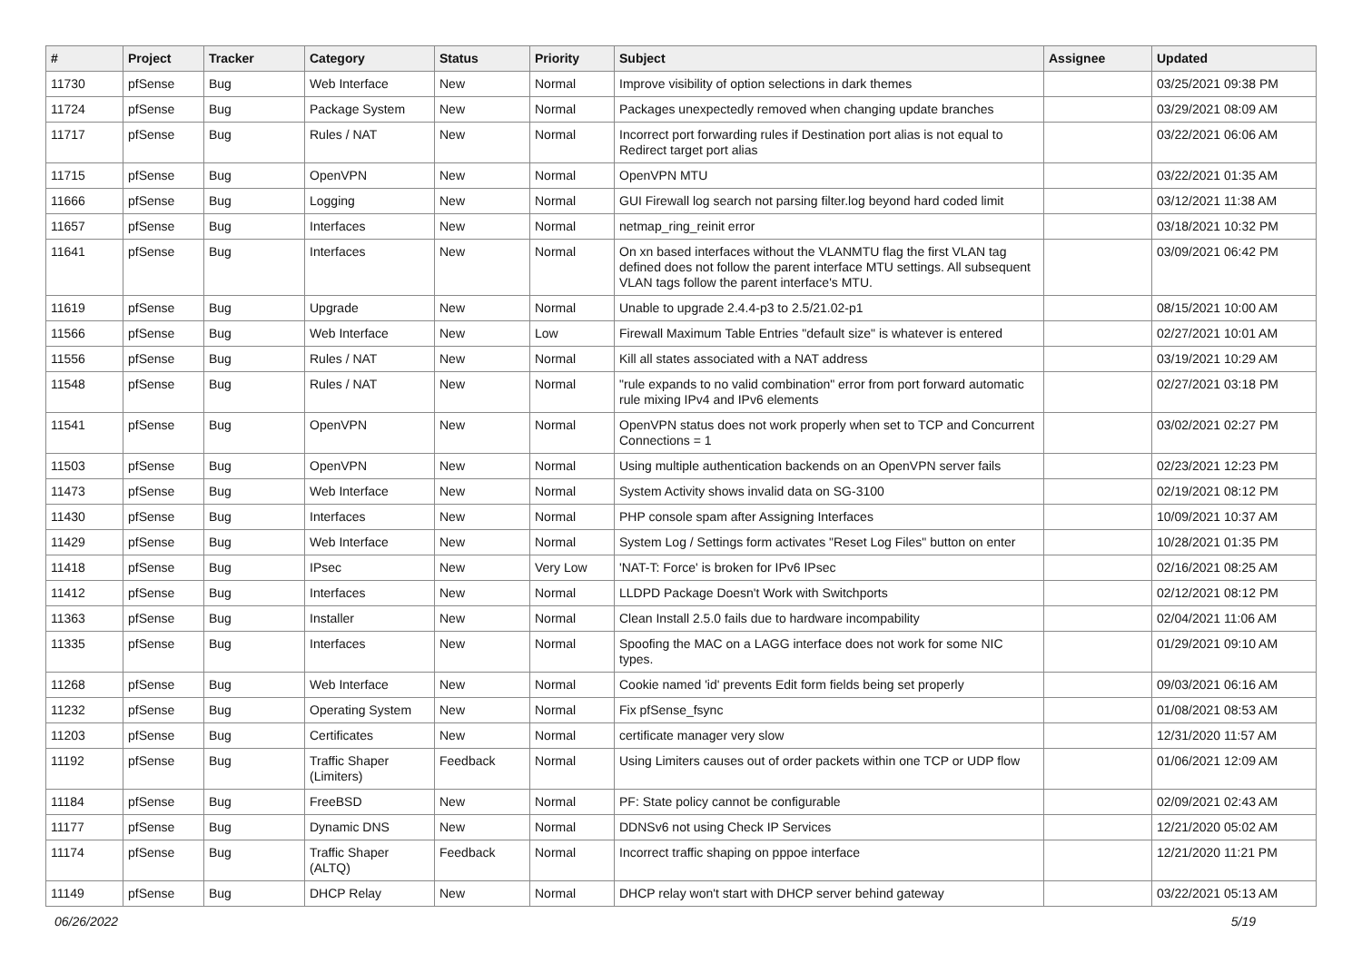| # | Project | Tracker | Category | Status | Priority | Subject | Assignee | Updated |
| --- | --- | --- | --- | --- | --- | --- | --- | --- |
| 11730 | pfSense | Bug | Web Interface | New | Normal | Improve visibility of option selections in dark themes | | 03/25/2021 09:38 PM |
| 11724 | pfSense | Bug | Package System | New | Normal | Packages unexpectedly removed when changing update branches | | 03/29/2021 08:09 AM |
| 11717 | pfSense | Bug | Rules / NAT | New | Normal | Incorrect port forwarding rules if Destination port alias is not equal to Redirect target port alias | | 03/22/2021 06:06 AM |
| 11715 | pfSense | Bug | OpenVPN | New | Normal | OpenVPN MTU | | 03/22/2021 01:35 AM |
| 11666 | pfSense | Bug | Logging | New | Normal | GUI Firewall log search not parsing filter.log beyond hard coded limit | | 03/12/2021 11:38 AM |
| 11657 | pfSense | Bug | Interfaces | New | Normal | netmap_ring_reinit error | | 03/18/2021 10:32 PM |
| 11641 | pfSense | Bug | Interfaces | New | Normal | On xn based interfaces without the VLANMTU flag the first VLAN tag defined does not follow the parent interface MTU settings. All subsequent VLAN tags follow the parent interface's MTU. | | 03/09/2021 06:42 PM |
| 11619 | pfSense | Bug | Upgrade | New | Normal | Unable to upgrade 2.4.4-p3 to 2.5/21.02-p1 | | 08/15/2021 10:00 AM |
| 11566 | pfSense | Bug | Web Interface | New | Low | Firewall Maximum Table Entries "default size" is whatever is entered | | 02/27/2021 10:01 AM |
| 11556 | pfSense | Bug | Rules / NAT | New | Normal | Kill all states associated with a NAT address | | 03/19/2021 10:29 AM |
| 11548 | pfSense | Bug | Rules / NAT | New | Normal | "rule expands to no valid combination" error from port forward automatic rule mixing IPv4 and IPv6 elements | | 02/27/2021 03:18 PM |
| 11541 | pfSense | Bug | OpenVPN | New | Normal | OpenVPN status does not work properly when set to TCP and Concurrent Connections = 1 | | 03/02/2021 02:27 PM |
| 11503 | pfSense | Bug | OpenVPN | New | Normal | Using multiple authentication backends on an OpenVPN server fails | | 02/23/2021 12:23 PM |
| 11473 | pfSense | Bug | Web Interface | New | Normal | System Activity shows invalid data on SG-3100 | | 02/19/2021 08:12 PM |
| 11430 | pfSense | Bug | Interfaces | New | Normal | PHP console spam after Assigning Interfaces | | 10/09/2021 10:37 AM |
| 11429 | pfSense | Bug | Web Interface | New | Normal | System Log / Settings form activates "Reset Log Files" button on enter | | 10/28/2021 01:35 PM |
| 11418 | pfSense | Bug | IPsec | New | Very Low | 'NAT-T: Force' is broken for IPv6 IPsec | | 02/16/2021 08:25 AM |
| 11412 | pfSense | Bug | Interfaces | New | Normal | LLDPD Package Doesn't Work with Switchports | | 02/12/2021 08:12 PM |
| 11363 | pfSense | Bug | Installer | New | Normal | Clean Install 2.5.0 fails due to hardware incompability | | 02/04/2021 11:06 AM |
| 11335 | pfSense | Bug | Interfaces | New | Normal | Spoofing the MAC on a LAGG interface does not work for some NIC types. | | 01/29/2021 09:10 AM |
| 11268 | pfSense | Bug | Web Interface | New | Normal | Cookie named 'id' prevents Edit form fields being set properly | | 09/03/2021 06:16 AM |
| 11232 | pfSense | Bug | Operating System | New | Normal | Fix pfSense_fsync | | 01/08/2021 08:53 AM |
| 11203 | pfSense | Bug | Certificates | New | Normal | certificate manager very slow | | 12/31/2020 11:57 AM |
| 11192 | pfSense | Bug | Traffic Shaper (Limiters) | Feedback | Normal | Using Limiters causes out of order packets within one TCP or UDP flow | | 01/06/2021 12:09 AM |
| 11184 | pfSense | Bug | FreeBSD | New | Normal | PF: State policy cannot be configurable | | 02/09/2021 02:43 AM |
| 11177 | pfSense | Bug | Dynamic DNS | New | Normal | DDNSv6 not using Check IP Services | | 12/21/2020 05:02 AM |
| 11174 | pfSense | Bug | Traffic Shaper (ALTQ) | Feedback | Normal | Incorrect traffic shaping on pppoe interface | | 12/21/2020 11:21 PM |
| 11149 | pfSense | Bug | DHCP Relay | New | Normal | DHCP relay won't start with DHCP server behind gateway | | 03/22/2021 05:13 AM |
06/26/2022 5/19